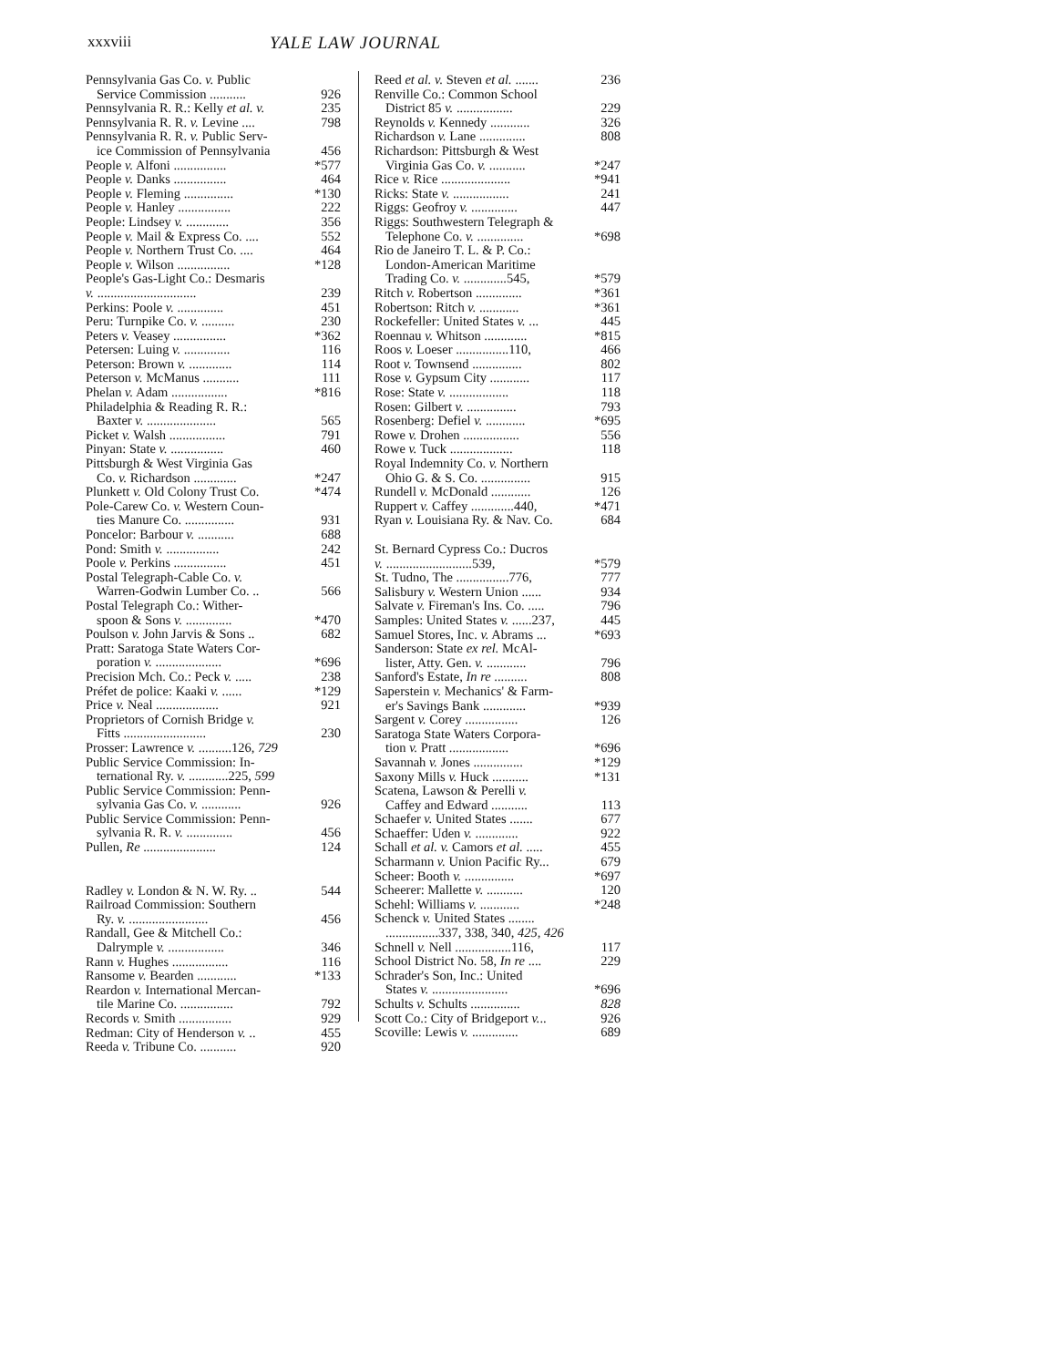xxxviii YALE LAW JOURNAL
Pennsylvania Gas Co. v. Public
Service Commission ........... 926
Pennsylvania R. R.: Kelly et al. v. 235
Pennsylvania R. R. v. Levine .... 798
Pennsylvania R. R. v. Public Serv-
ice Commission of Pennsylvania 456
People v. Alfoni ................ *577
People v. Danks ................ 464
People v. Fleming ............... *130
People v. Hanley ................ 222
People: Lindsey v. ............. 356
People v. Mail & Express Co. .... 552
People v. Northern Trust Co. .... 464
People v. Wilson ................ *128
People's Gas-Light Co.: Desmaris
v. .............................. 239
Perkins: Poole v. .............. 451
Peru: Turnpike Co. v. .......... 230
Peters v. Veasey ................ *362
Petersen: Luing v. .............. 116
Peterson: Brown v. ............. 114
Peterson v. McManus ........... 111
Phelan v. Adam ................. *816
Philadelphia & Reading R. R.:
Baxter v. ..................... 565
Picket v. Walsh ................. 791
Pinyan: State v. ................ 460
Pittsburgh & West Virginia Gas
Co. v. Richardson ............. *247
Plunkett v. Old Colony Trust Co. *474
Pole-Carew Co. v. Western Coun-
ties Manure Co. ............... 931
Poncelor: Barbour v. ........... 688
Pond: Smith v. ................ 242
Poole v. Perkins ................ 451
Postal Telegraph-Cable Co. v.
Warren-Godwin Lumber Co. .. 566
Postal Telegraph Co.: Wither-
spoon & Sons v. .............. *470
Poulson v. John Jarvis & Sons .. 682
Pratt: Saratoga State Waters Cor-
poration v. .................... *696
Precision Mch. Co.: Peck v. ..... 238
Préfet de police: Kaaki v. ...... *129
Price v. Neal ................... 921
Proprietors of Cornish Bridge v.
Fitts ......................... 230
Prosser: Lawrence v. ..........126, 729
Public Service Commission: In-
ternational Ry. v. ............225, 599
Public Service Commission: Penn-
sylvania Gas Co. v. ............ 926
Public Service Commission: Penn-
sylvania R. R. v. .............. 456
Pullen, Re ...................... 124
Radley v. London & N. W. Ry. .. 544
Railroad Commission: Southern
Ry. v. ........................ 456
Randall, Gee & Mitchell Co.:
Dalrymple v. ................. 346
Rann v. Hughes ................. 116
Ransome v. Bearden ............ *133
Reardon v. International Mercan-
tile Marine Co. ................ 792
Records v. Smith ................ 929
Redman: City of Henderson v. .. 455
Reeda v. Tribune Co. ........... 920
Reed et al. v. Steven et al. ....... 236
Renville Co.: Common School
District 85 v. ................. 229
Reynolds v. Kennedy ............ 326
Richardson v. Lane .............. 808
Richardson: Pittsburgh & West
Virginia Gas Co. v. ........... *247
Rice v. Rice ..................... *941
Ricks: State v. ................. 241
Riggs: Geofroy v. .............. 447
Riggs: Southwestern Telegraph &
Telephone Co. v. .............. *698
Rio de Janeiro T. L. & P. Co.:
London-American Maritime
Trading Co. v. .............545, *579
Ritch v. Robertson .............. *361
Robertson: Ritch v. ............ *361
Rockefeller: United States v. ... 445
Roennau v. Whitson ............. *815
Roos v. Loeser ................110, 466
Root v. Townsend ............... 802
Rose v. Gypsum City ............ 117
Rose: State v. .................. 118
Rosen: Gilbert v. ............... 793
Rosenberg: Defiel v. ............ *695
Rowe v. Drohen ................. 556
Rowe v. Tuck ................... 118
Royal Indemnity Co. v. Northern
Ohio G. & S. Co. ............... 915
Rundell v. McDonald ............ 126
Ruppert v. Caffey .............440, *471
Ryan v. Louisiana Ry. & Nav. Co. 684
St. Bernard Cypress Co.: Ducros
v. ..........................539, *579
St. Tudno, The ................776, 777
Salisbury v. Western Union ...... 934
Salvate v. Fireman's Ins. Co. ..... 796
Samples: United States v. ......237, 445
Samuel Stores, Inc. v. Abrams ... *693
Sanderson: State ex rel. McAl-
lister, Atty. Gen. v. ............ 796
Sanford's Estate, In re .......... 808
Saperstein v. Mechanics' & Farm-
er's Savings Bank ............. *939
Sargent v. Corey ................ 126
Saratoga State Waters Corpora-
tion v. Pratt .................. *696
Savannah v. Jones ............... *129
Saxony Mills v. Huck ........... *131
Scatena, Lawson & Perelli v.
Caffey and Edward ........... 113
Schaefer v. United States ....... 677
Schaeffer: Uden v. ............. 922
Schall et al. v. Camors et al. ..... 455
Scharmann v. Union Pacific Ry... 679
Scheer: Booth v. ............... *697
Scheerer: Mallette v. ........... 120
Schehl: Williams v. ............ *248
Schenck v. United States ........
................337, 338, 340, 425, 426
Schnell v. Nell .................116, 117
School District No. 58, In re .... 229
Schrader's Son, Inc.: United
States v. ....................... *696
Schults v. Schults ............... 828
Scott Co.: City of Bridgeport v... 926
Scoville: Lewis v. .............. 689